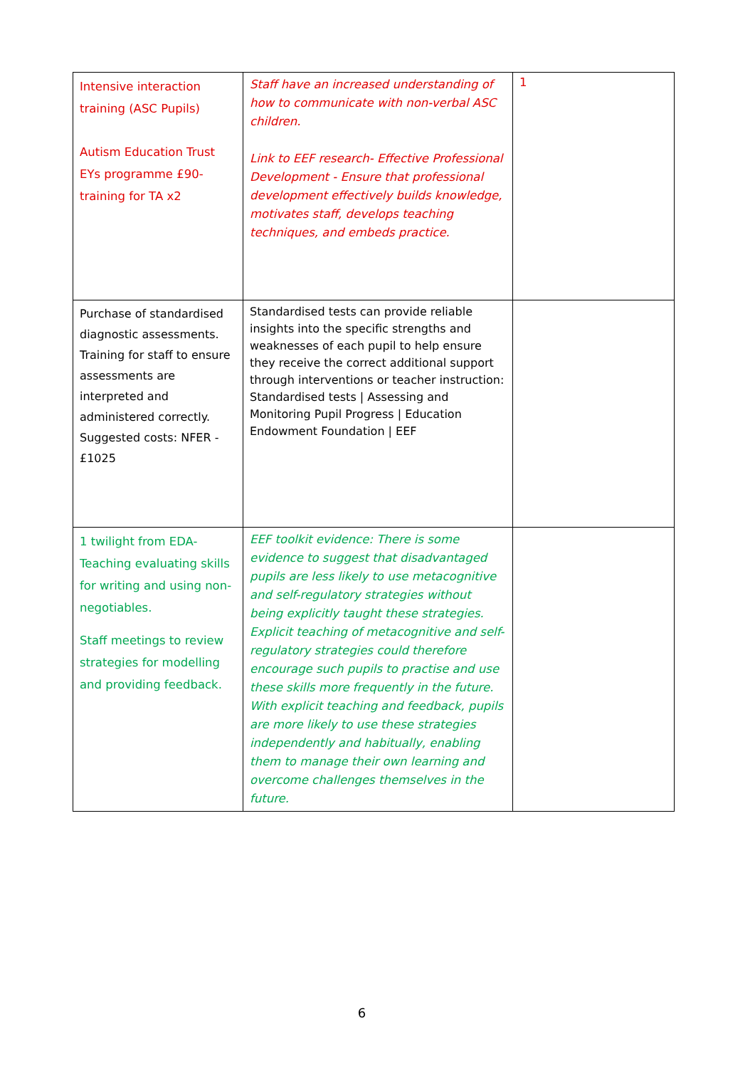| Intensive interaction training (ASC Pupils) Autism Education Trust EYs programme £90- training for TA x2 | Staff have an increased understanding of how to communicate with non-verbal ASC children. Link to EEF research- Effective Professional Development - Ensure that professional development effectively builds knowledge, motivates staff, develops teaching techniques, and embeds practice. | 1 |
| Purchase of standardised diagnostic assessments. Training for staff to ensure assessments are interpreted and administered correctly. Suggested costs: NFER - £1025 | Standardised tests can provide reliable insights into the specific strengths and weaknesses of each pupil to help ensure they receive the correct additional support through interventions or teacher instruction: Standardised tests / Assessing and Monitoring Pupil Progress / Education Endowment Foundation / EEF | |
| 1 twilight from EDA- Teaching evaluating skills for writing and using non-negotiables. Staff meetings to review strategies for modelling and providing feedback. | EEF toolkit evidence: There is some evidence to suggest that disadvantaged pupils are less likely to use metacognitive and self-regulatory strategies without being explicitly taught these strategies. Explicit teaching of metacognitive and self-regulatory strategies could therefore encourage such pupils to practise and use these skills more frequently in the future. With explicit teaching and feedback, pupils are more likely to use these strategies independently and habitually, enabling them to manage their own learning and overcome challenges themselves in the future. | |
6